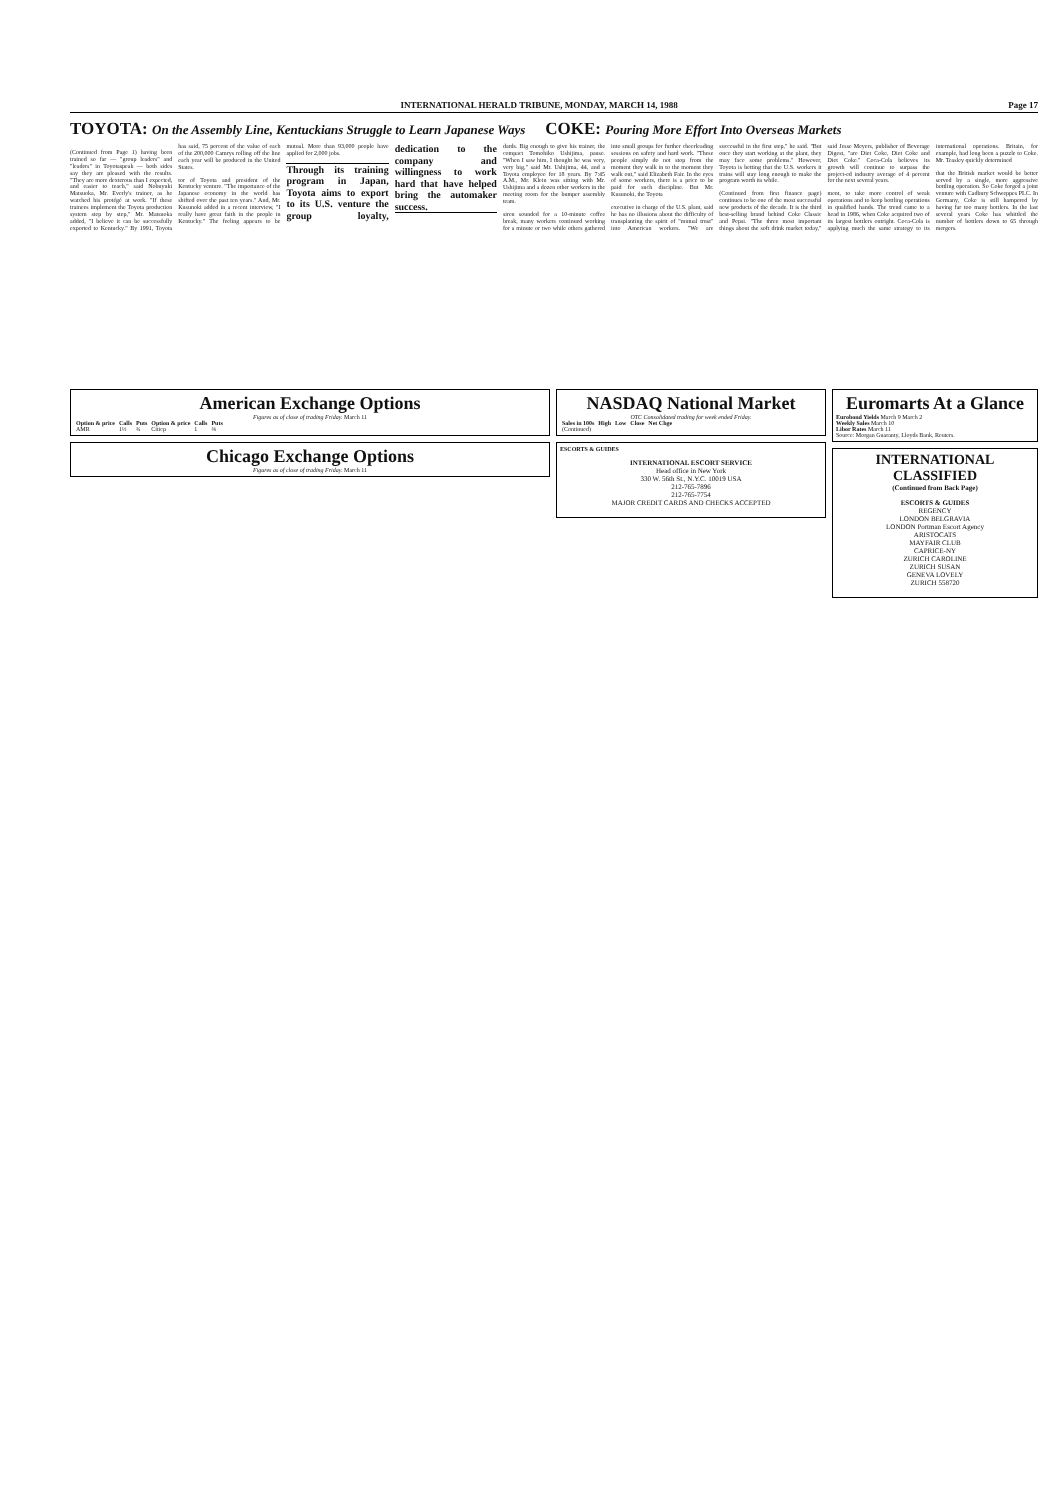INTERNATIONAL HERALD TRIBUNE, MONDAY, MARCH 14, 1988 Page 17
TOYOTA: On the Assembly Line, Kentuckians Struggle to Learn Japanese Ways
COKE: Pouring More Effort Into Overseas Markets
(Continued from Page 1) having been trained so far — "group leaders" and "leaders" in Toyotaspeak — both sides say they are pleased with the results. "They are more dexterous than I expected, and easier to teach," said Nobuyuki Matsuoka, Mr. Everly's trainer, as he watched his protégé at work. "If these trainees implement the Toyota production system step by step," Mr. Matsuoka added, "I believe it can be successfully exported to Kentucky." By 1991, Toyota has said, 75 percent of the value of each of the 200,000 Camrys rolling off the line each year will be produced in the United States.
tor of Toyota and president of the Kentucky venture. "The importance of the Japanese economy in the world has shifted over the past ten years." And, Mr. Kusunoki added in a recent interview, "I really have great faith in the people in Kentucky." The feeling appears to be mutual. More than 93,000 people have applied for 2,000 jobs.
Through its training program in Japan, Toyota aims to export to its U.S. venture the group loyalty, dedication to the company and willingness to work hard that have helped bring the automaker success.
dards. Big enough to give his trainer, the compact Tomohiko Ushijima, pause. "When I saw him, I thought he was very, very big," said Mr. Ushijima, 44, and a Toyota employee for 18 years. By 7:45 A.M., Mr. Klein was sitting with Mr. Ushijima and a dozen other workers in the meeting room for the bumper assembly team.
siren sounded for a 10-minute coffee break, many workers continued working for a minute or two while others gathered into small groups for further cheerleading sessions on safety and hard work. "These people simply do not stop from the moment they walk in to the moment they walk out," said Elizabeth Fair. In the eyes of some workers, there is a price to be paid for such discipline. But Mr. Kusunoki, the Toyota
executive in charge of the U.S. plant, said he has no illusions about the difficulty of transplanting the spirit of "mutual trust" into American workers. "We are successful in the first step," he said. "But once they start working at the plant, they may face some problems." However, Toyota is betting that the U.S. workers it trains will stay long enough to make the program worth its while.
(Continued from first finance page) continues to be one of the most successful new products of the decade. It is the third best-selling brand behind Coke Classic and Pepsi. "The three most important things about the soft drink market today," said Jesse Meyers, publisher of Beverage Digest, "are Diet Coke, Diet Coke and Diet Coke." Coca-Cola believes its growth will continue to surpass the project-ed industry average of 4 percent for the next several years.
ment, to take more control of weak operations and to keep bottling operations in qualified hands. The trend came to a head in 1986, when Coke acquired two of its largest bottlers outright. Coca-Cola is applying much the same strategy to its international operations. Britain, for example, had long been a puzzle to Coke. Mr. Teasley quickly determined
that the British market would be better served by a single, more aggressive bottling operation. So Coke forged a joint venture with Cadbury Schweppes PLC. In Germany, Coke is still hampered by having far too many bottlers. In the last several years Coke has whittled the number of bottlers down to 65 through mergers.
American Exchange Options
Figures as of close of trading Friday. March 11
| Option & price | Calls | Puts | Option & price | Calls | Puts |
| --- | --- | --- | --- | --- | --- |
| AMR | 1½ | ¾ | Citicp | 1 | ⅜ |
Chicago Exchange Options
Figures as of close of trading Friday. March 11
NASDAQ National Market
OTC Consolidated trading for week ended Friday.
| Sales in 100s | High | Low | Close | Net Chge |
| --- | --- | --- | --- | --- |
| (Continued) | | | | |
ESCORTS & GUIDES
INTERNATIONAL ESCORT SERVICE
Head office in New York
330 W. 56th St., N.Y.C. 10019 USA
212-765-7896
212-765-7754
MAJOR CREDIT CARDS AND CHECKS ACCEPTED
Euromarts At a Glance
Eurobond Yields March 9 March 2
Weekly Sales March 10
Libor Rates March 11
Source: Morgan Guaranty, Lloyds Bank, Reuters.
INTERNATIONAL CLASSIFIED
(Continued from Back Page)
ESCORTS & GUIDES
REGENCY
LONDON BELGRAVIA
LONDON Portman Escort Agency
ARISTOCATS
MAYFAIR CLUB
CAPRICE-NY
ZURICH CAROLINE
ZURICH SUSAN
GENEVA LOVELY
ZURICH 558720